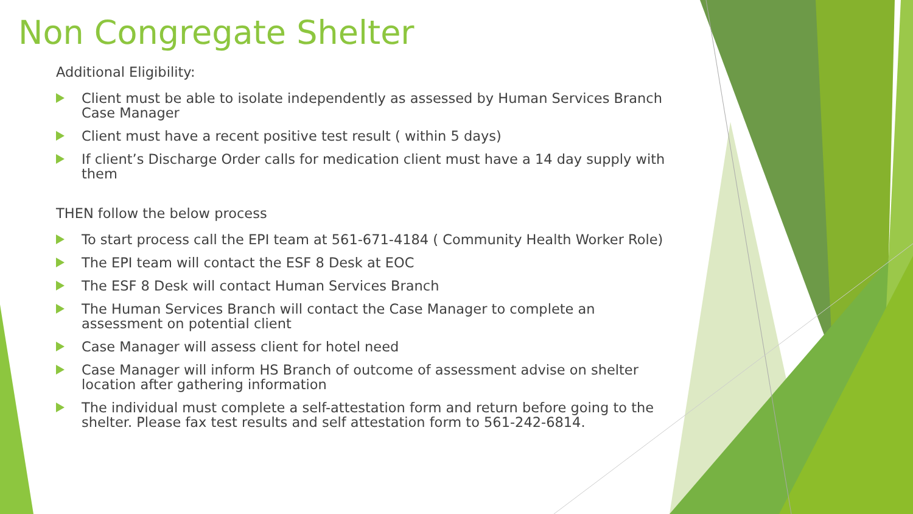Non Congregate Shelter
Additional Eligibility:
Client must be able to isolate independently as assessed by Human Services Branch Case Manager
Client must have a recent positive test result ( within 5 days)
If client’s Discharge Order calls for medication client must have a 14 day supply with them
THEN follow the below process
To start process call the EPI team at 561-671-4184 ( Community Health Worker Role)
The EPI team will contact the ESF 8 Desk at EOC
The ESF 8 Desk will contact Human Services Branch
The Human Services Branch will contact the Case Manager to complete an assessment on potential client
Case Manager will assess client for hotel need
Case Manager will inform HS Branch of outcome of assessment advise on shelter location after gathering information
The individual must complete a self-attestation form and return before going to the shelter. Please fax test results and self attestation form to 561-242-6814.